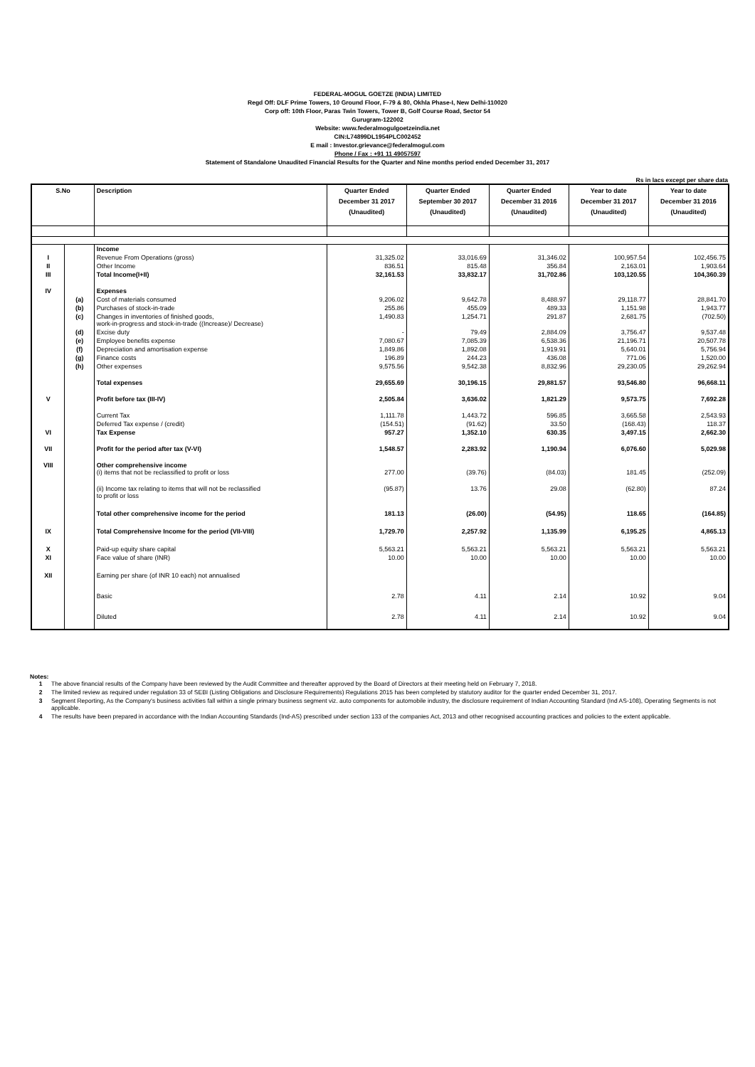FEDERAL-MOGUL GOETZE (INDIA) LIMITED
Regd Off: DLF Prime Towers, 10 Ground Floor, F-79 & 80, Okhla Phase-I, New Delhi-110020
Corp off: 10th Floor, Paras Twin Towers, Tower B, Golf Course Road, Sector 54
Gurugram-122002
Website: www.federalmogulgoetzeindia.net
CIN:L74899DL1954PLC002452
E mail : Investor.grievance@federalmogul.com
Phone / Fax : +91 11 49057597
Statement of Standalone Unaudited Financial Results for the Quarter and Nine months period ended December 31, 2017
Rs in lacs except per share data
| S.No | | Description | Quarter Ended December 31 2017 (Unaudited) | Quarter Ended September 30 2017 (Unaudited) | Quarter Ended December 31 2016 (Unaudited) | Year to date December 31 2017 (Unaudited) | Year to date December 31 2016 (Unaudited) |
| --- | --- | --- | --- | --- | --- | --- | --- |
| | | Income | | | | | |
| I | | Revenue From Operations (gross) | 31,325.02 | 33,016.69 | 31,346.02 | 100,957.54 | 102,456.75 |
| II | | Other Income | 836.51 | 815.48 | 356.84 | 2,163.01 | 1,903.64 |
| III | | Total Income(I+II) | 32,161.53 | 33,832.17 | 31,702.86 | 103,120.55 | 104,360.39 |
| IV | | Expenses | | | | | |
| | (a) | Cost of materials consumed | 9,206.02 | 9,642.78 | 8,488.97 | 29,118.77 | 28,841.70 |
| | (b) | Purchases of stock-in-trade | 255.86 | 455.09 | 489.33 | 1,151.98 | 1,943.77 |
| | (c) | Changes in inventories of finished goods, work-in-progress and stock-in-trade ((Increase)/ Decrease) | 1,490.83 | 1,254.71 | 291.87 | 2,681.75 | (702.50) |
| | (d) | Excise duty | - | 79.49 | 2,884.09 | 3,756.47 | 9,537.48 |
| | (e) | Employee benefits expense | 7,080.67 | 7,085.39 | 6,538.36 | 21,196.71 | 20,507.78 |
| | (f) | Depreciation and amortisation expense | 1,849.86 | 1,892.08 | 1,919.91 | 5,640.01 | 5,756.94 |
| | (g) | Finance costs | 196.89 | 244.23 | 436.08 | 771.06 | 1,520.00 |
| | (h) | Other expenses | 9,575.56 | 9,542.38 | 8,832.96 | 29,230.05 | 29,262.94 |
| | | Total expenses | 29,655.69 | 30,196.15 | 29,881.57 | 93,546.80 | 96,668.11 |
| V | | Profit before tax (III-IV) | 2,505.84 | 3,636.02 | 1,821.29 | 9,573.75 | 7,692.28 |
| | | Current Tax | 1,111.78 | 1,443.72 | 596.85 | 3,665.58 | 2,543.93 |
| | | Deferred Tax expense / (credit) | (154.51) | (91.62) | 33.50 | (168.43) | 118.37 |
| VI | | Tax Expense | 957.27 | 1,352.10 | 630.35 | 3,497.15 | 2,662.30 |
| VII | | Profit for the period after tax (V-VI) | 1,548.57 | 2,283.92 | 1,190.94 | 6,076.60 | 5,029.98 |
| VIII | | Other comprehensive income (i) items that not be reclassified to profit or loss | 277.00 | (39.76) | (84.03) | 181.45 | (252.09) |
| | | (ii) Income tax relating to items that will not be reclassified to profit or loss | (95.87) | 13.76 | 29.08 | (62.80) | 87.24 |
| | | Total other comprehensive income for the period | 181.13 | (26.00) | (54.95) | 118.65 | (164.85) |
| IX | | Total Comprehensive Income for the period (VII-VIII) | 1,729.70 | 2,257.92 | 1,135.99 | 6,195.25 | 4,865.13 |
| X | | Paid-up equity share capital | 5,563.21 | 5,563.21 | 5,563.21 | 5,563.21 | 5,563.21 |
| XI | | Face value of share (INR) | 10.00 | 10.00 | 10.00 | 10.00 | 10.00 |
| XII | | Earning per share (of INR 10 each) not annualised | | | | | |
| | | Basic | 2.78 | 4.11 | 2.14 | 10.92 | 9.04 |
| | | Diluted | 2.78 | 4.11 | 2.14 | 10.92 | 9.04 |
Notes:
1 The above financial results of the Company have been reviewed by the Audit Committee and thereafter approved by the Board of Directors at their meeting held on February 7, 2018.
2 The limited review as required under regulation 33 of SEBI (Listing Obligations and Disclosure Requirements) Regulations 2015 has been completed by statutory auditor for the quarter ended December 31, 2017.
3 Segment Reporting, As the Company's business activities fall within a single primary business segment viz. auto components for automobile industry, the disclosure requirement of Indian Accounting Standard (Ind AS-108), Operating Segments is not applicable.
4 The results have been prepared in accordance with the Indian Accounting Standards (Ind-AS) prescribed under section 133 of the companies Act, 2013 and other recognised accounting practices and policies to the extent applicable.